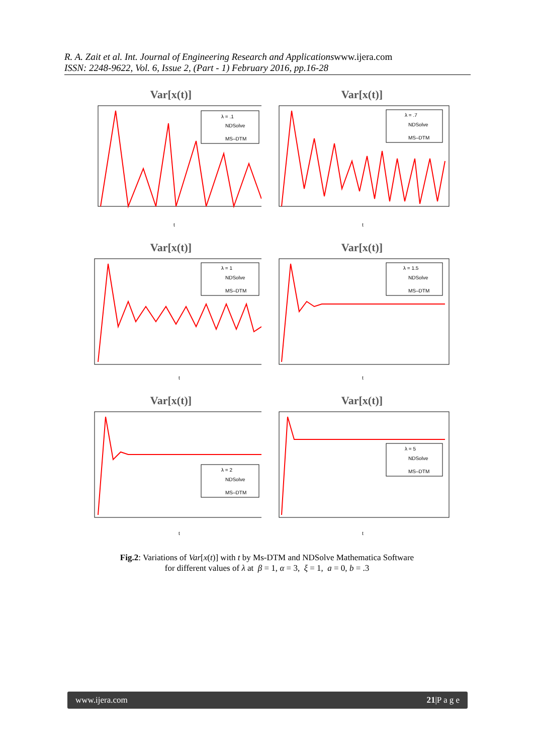R. A. Zait et al. Int. Journal of Engineering Research and Applicationswww.ijera.com
ISSN: 2248-9622, Vol. 6, Issue 2, (Part - 1) February 2016, pp.16-28
Var[x(t)]
λ = .1
NDSolve
MS–DTM
t
Var[x(t)]
λ = .7
NDSolve
MS–DTM
t
Var[x(t)]
λ = 1
NDSolve
MS–DTM
t
Var[x(t)]
λ = 1.5
NDSolve
MS–DTM
t
Var[x(t)]
λ = 2
NDSolve
MS–DTM
t
Var[x(t)]
λ = 5
NDSolve
MS–DTM
t
Fig.2: Variations of Var[x(t)] with t by Ms-DTM and NDSolve Mathematica Software
for different values of λ at β = 1, α = 3, ξ = 1, a = 0, b = .3
www.ijera.com 21|P a g e